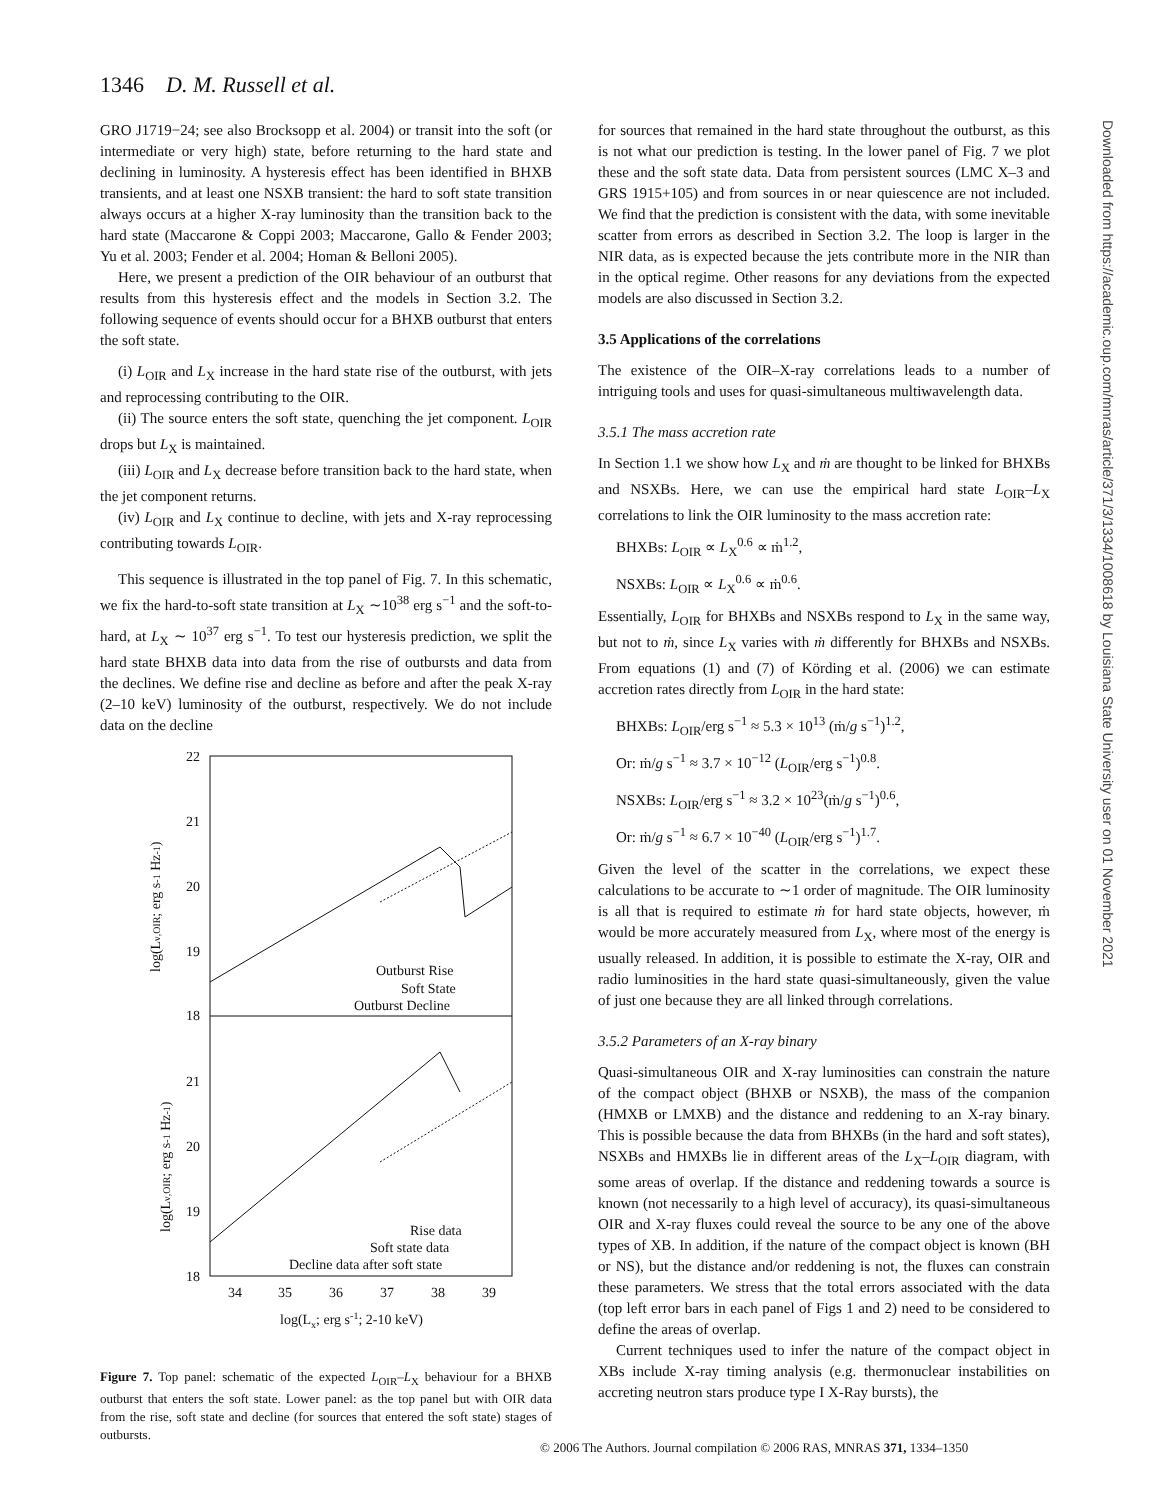1346 D. M. Russell et al.
GRO J1719−24; see also Brocksopp et al. 2004) or transit into the soft (or intermediate or very high) state, before returning to the hard state and declining in luminosity. A hysteresis effect has been identified in BHXB transients, and at least one NSXB transient: the hard to soft state transition always occurs at a higher X-ray luminosity than the transition back to the hard state (Maccarone & Coppi 2003; Maccarone, Gallo & Fender 2003; Yu et al. 2003; Fender et al. 2004; Homan & Belloni 2005).
Here, we present a prediction of the OIR behaviour of an outburst that results from this hysteresis effect and the models in Section 3.2. The following sequence of events should occur for a BHXB outburst that enters the soft state.
(i) L<sub>OIR</sub> and L<sub>X</sub> increase in the hard state rise of the outburst, with jets and reprocessing contributing to the OIR.
(ii) The source enters the soft state, quenching the jet component. L<sub>OIR</sub> drops but L<sub>X</sub> is maintained.
(iii) L<sub>OIR</sub> and L<sub>X</sub> decrease before transition back to the hard state, when the jet component returns.
(iv) L<sub>OIR</sub> and L<sub>X</sub> continue to decline, with jets and X-ray reprocessing contributing towards L<sub>OIR</sub>.
This sequence is illustrated in the top panel of Fig. 7. In this schematic, we fix the hard-to-soft state transition at L<sub>X</sub> ∼10<sup>38</sup> erg s<sup>−1</sup> and the soft-to-hard, at L<sub>X</sub> ∼ 10<sup>37</sup> erg s<sup>−1</sup>. To test our hysteresis prediction, we split the hard state BHXB data into data from the rise of outbursts and data from the declines. We define rise and decline as before and after the peak X-ray (2–10 keV) luminosity of the outburst, respectively. We do not include data on the decline
22
21
20
19
18
21
20
19
18
34
35
36
37
38
39
log(Lx; erg s-1; 2-10 keV)
log(Lν,OIR; erg s-1 Hz-1)
log(Lν,OIR; erg s-1 Hz-1)
Outburst Rise
Soft State
Outburst Decline
Rise data
Soft state data
Decline data after soft state
Figure 7. Top panel: schematic of the expected L<sub>OIR</sub>–L<sub>X</sub> behaviour for a BHXB outburst that enters the soft state. Lower panel: as the top panel but with OIR data from the rise, soft state and decline (for sources that entered the soft state) stages of outbursts.
for sources that remained in the hard state throughout the outburst, as this is not what our prediction is testing. In the lower panel of Fig. 7 we plot these and the soft state data. Data from persistent sources (LMC X–3 and GRS 1915+105) and from sources in or near quiescence are not included. We find that the prediction is consistent with the data, with some inevitable scatter from errors as described in Section 3.2. The loop is larger in the NIR data, as is expected because the jets contribute more in the NIR than in the optical regime. Other reasons for any deviations from the expected models are also discussed in Section 3.2.
3.5 Applications of the correlations
The existence of the OIR–X-ray correlations leads to a number of intriguing tools and uses for quasi-simultaneous multiwavelength data.
3.5.1 The mass accretion rate
In Section 1.1 we show how L<sub>X</sub> and ṁ are thought to be linked for BHXBs and NSXBs. Here, we can use the empirical hard state L<sub>OIR</sub>–L<sub>X</sub> correlations to link the OIR luminosity to the mass accretion rate:
BHXBs: L<sub>OIR</sub> ∝ L<sub>X</sub><sup>0.6</sup> ∝ ṁ<sup>1.2</sup>,
NSXBs: L<sub>OIR</sub> ∝ L<sub>X</sub><sup>0.6</sup> ∝ ṁ<sup>0.6</sup>.
Essentially, L<sub>OIR</sub> for BHXBs and NSXBs respond to L<sub>X</sub> in the same way, but not to ṁ, since L<sub>X</sub> varies with ṁ differently for BHXBs and NSXBs. From equations (1) and (7) of Körding et al. (2006) we can estimate accretion rates directly from L<sub>OIR</sub> in the hard state:
BHXBs: L<sub>OIR</sub>/erg s<sup>−1</sup> ≈ 5.3 × 10<sup>13</sup> (ṁ/g s<sup>−1</sup>)<sup>1.2</sup>,
Or: ṁ/g s<sup>−1</sup> ≈ 3.7 × 10<sup>−12</sup> (L<sub>OIR</sub>/erg s<sup>−1</sup>)<sup>0.8</sup>.
NSXBs: L<sub>OIR</sub>/erg s<sup>−1</sup> ≈ 3.2 × 10<sup>23</sup>(ṁ/g s<sup>−1</sup>)<sup>0.6</sup>,
Or: ṁ/g s<sup>−1</sup> ≈ 6.7 × 10<sup>−40</sup> (L<sub>OIR</sub>/erg s<sup>−1</sup>)<sup>1.7</sup>.
Given the level of the scatter in the correlations, we expect these calculations to be accurate to ∼1 order of magnitude. The OIR luminosity is all that is required to estimate ṁ for hard state objects, however, ṁ would be more accurately measured from L<sub>X</sub>, where most of the energy is usually released. In addition, it is possible to estimate the X-ray, OIR and radio luminosities in the hard state quasi-simultaneously, given the value of just one because they are all linked through correlations.
3.5.2 Parameters of an X-ray binary
Quasi-simultaneous OIR and X-ray luminosities can constrain the nature of the compact object (BHXB or NSXB), the mass of the companion (HMXB or LMXB) and the distance and reddening to an X-ray binary. This is possible because the data from BHXBs (in the hard and soft states), NSXBs and HMXBs lie in different areas of the L<sub>X</sub>–L<sub>OIR</sub> diagram, with some areas of overlap. If the distance and reddening towards a source is known (not necessarily to a high level of accuracy), its quasi-simultaneous OIR and X-ray fluxes could reveal the source to be any one of the above types of XB. In addition, if the nature of the compact object is known (BH or NS), but the distance and/or reddening is not, the fluxes can constrain these parameters. We stress that the total errors associated with the data (top left error bars in each panel of Figs 1 and 2) need to be considered to define the areas of overlap.
Current techniques used to infer the nature of the compact object in XBs include X-ray timing analysis (e.g. thermonuclear instabilities on accreting neutron stars produce type I X-Ray bursts), the
Downloaded from https://academic.oup.com/mnras/article/371/3/1334/1008618 by Louisiana State University user on 01 November 2021
© 2006 The Authors. Journal compilation © 2006 RAS, MNRAS 371, 1334–1350